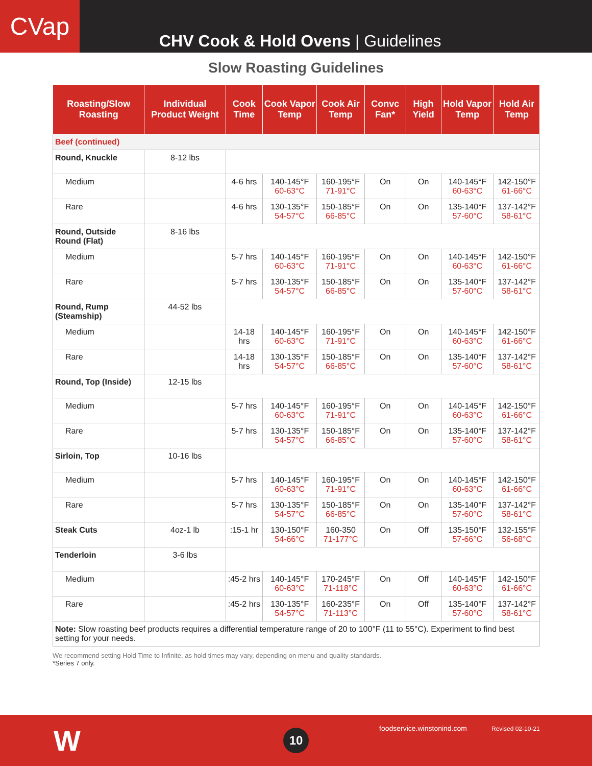CVap
CHV Cook & Hold Ovens | Guidelines
Slow Roasting Guidelines
| Roasting/Slow Roasting | Individual Product Weight | Cook Time | Cook Vapor Temp | Cook Air Temp | Convc Fan* | High Yield | Hold Vapor Temp | Hold Air Temp |
| --- | --- | --- | --- | --- | --- | --- | --- | --- |
| Beef (continued) | | | | | | | | |
| Round, Knuckle | 8-12 lbs | | | | | | | |
| Medium | | 4-6 hrs | 140-145°F 60-63°C | 160-195°F 71-91°C | On | On | 140-145°F 60-63°C | 142-150°F 61-66°C |
| Rare | | 4-6 hrs | 130-135°F 54-57°C | 150-185°F 66-85°C | On | On | 135-140°F 57-60°C | 137-142°F 58-61°C |
| Round, Outside Round (Flat) | 8-16 lbs | | | | | | | |
| Medium | | 5-7 hrs | 140-145°F 60-63°C | 160-195°F 71-91°C | On | On | 140-145°F 60-63°C | 142-150°F 61-66°C |
| Rare | | 5-7 hrs | 130-135°F 54-57°C | 150-185°F 66-85°C | On | On | 135-140°F 57-60°C | 137-142°F 58-61°C |
| Round, Rump (Steamship) | 44-52 lbs | | | | | | | |
| Medium | | 14-18 hrs | 140-145°F 60-63°C | 160-195°F 71-91°C | On | On | 140-145°F 60-63°C | 142-150°F 61-66°C |
| Rare | | 14-18 hrs | 130-135°F 54-57°C | 150-185°F 66-85°C | On | On | 135-140°F 57-60°C | 137-142°F 58-61°C |
| Round, Top (Inside) | 12-15 lbs | | | | | | | |
| Medium | | 5-7 hrs | 140-145°F 60-63°C | 160-195°F 71-91°C | On | On | 140-145°F 60-63°C | 142-150°F 61-66°C |
| Rare | | 5-7 hrs | 130-135°F 54-57°C | 150-185°F 66-85°C | On | On | 135-140°F 57-60°C | 137-142°F 58-61°C |
| Sirloin, Top | 10-16 lbs | | | | | | | |
| Medium | | 5-7 hrs | 140-145°F 60-63°C | 160-195°F 71-91°C | On | On | 140-145°F 60-63°C | 142-150°F 61-66°C |
| Rare | | 5-7 hrs | 130-135°F 54-57°C | 150-185°F 66-85°C | On | On | 135-140°F 57-60°C | 137-142°F 58-61°C |
| Steak Cuts | 4oz-1 lb | :15-1 hr | 130-150°F 54-66°C | 160-350 71-177°C | On | Off | 135-150°F 57-66°C | 132-155°F 56-68°C |
| Tenderloin | 3-6 lbs | | | | | | | |
| Medium | | :45-2 hrs | 140-145°F 60-63°C | 170-245°F 71-118°C | On | Off | 140-145°F 60-63°C | 142-150°F 61-66°C |
| Rare | | :45-2 hrs | 130-135°F 54-57°C | 160-235°F 71-113°C | On | Off | 135-140°F 57-60°C | 137-142°F 58-61°C |
| Note: Slow roasting beef products requires a differential temperature range of 20 to 100°F (11 to 55°C). Experiment to find best setting for your needs. | | | | | | | | |
We recommend setting Hold Time to Infinite, as hold times may vary, depending on menu and quality standards.
*Series 7 only.
W 10 foodservice.winstonind.com Revised 02-10-21